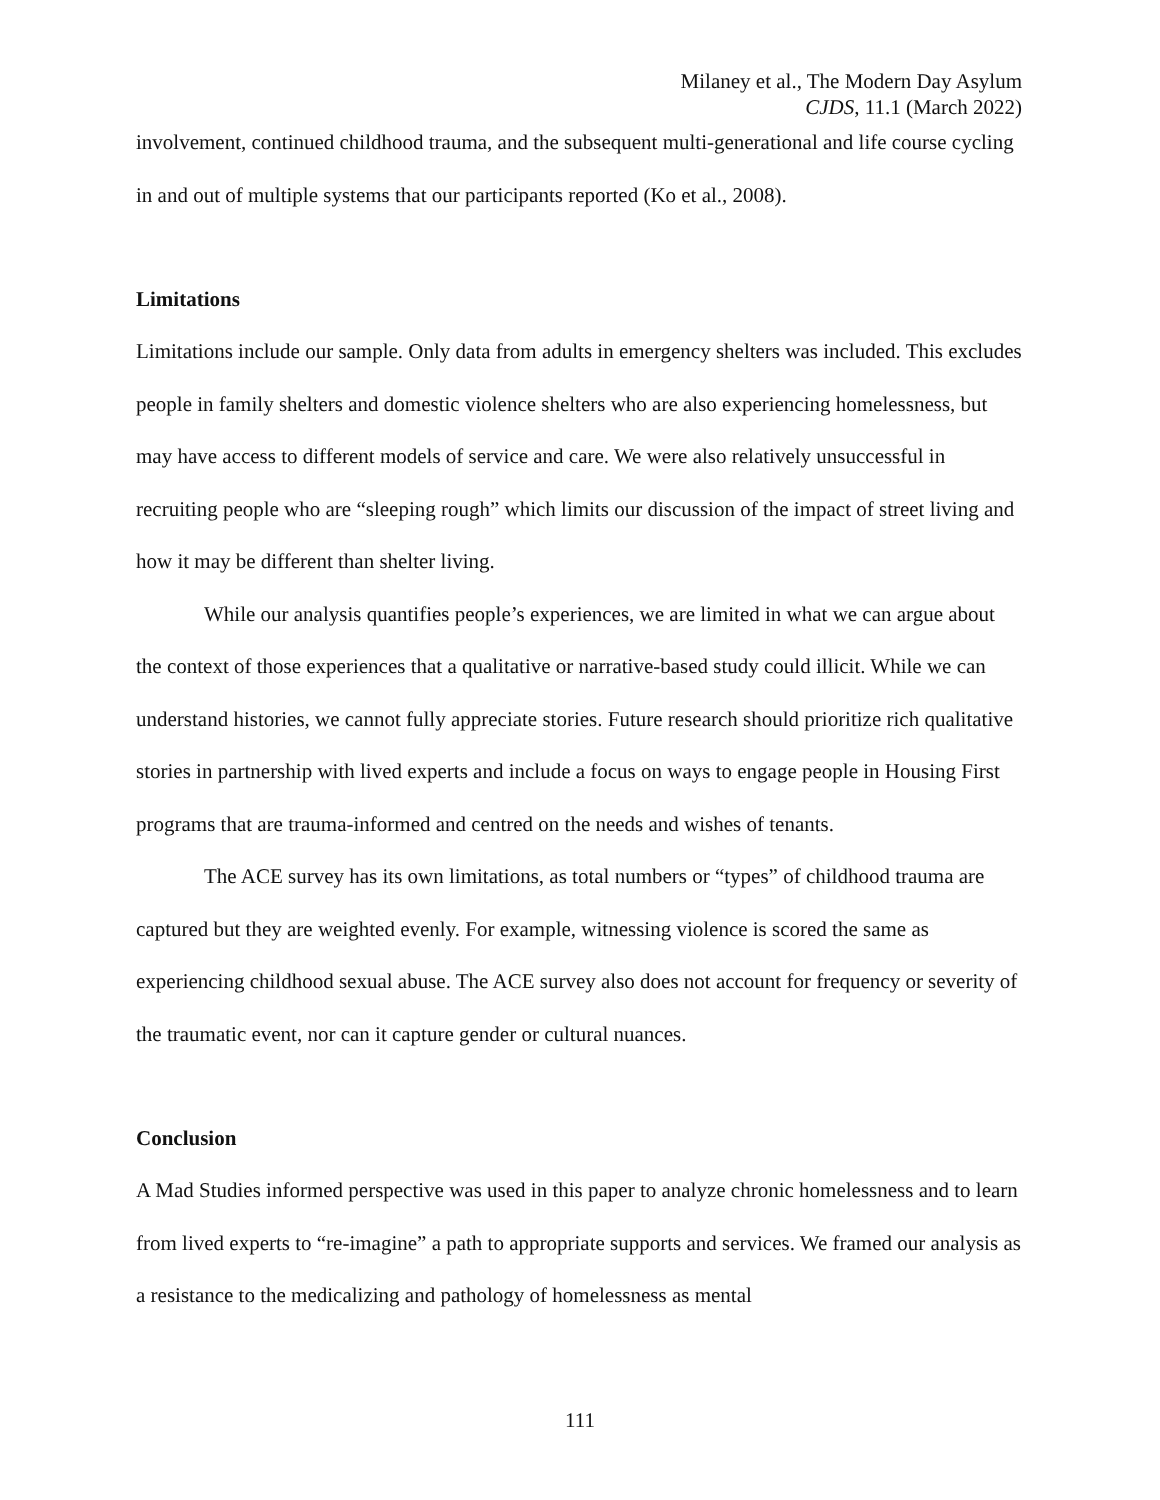Milaney et al., The Modern Day Asylum
CJDS, 11.1 (March 2022)
involvement, continued childhood trauma, and the subsequent multi-generational and life course cycling in and out of multiple systems that our participants reported (Ko et al., 2008).
Limitations
Limitations include our sample. Only data from adults in emergency shelters was included. This excludes people in family shelters and domestic violence shelters who are also experiencing homelessness, but may have access to different models of service and care. We were also relatively unsuccessful in recruiting people who are “sleeping rough” which limits our discussion of the impact of street living and how it may be different than shelter living.
While our analysis quantifies people’s experiences, we are limited in what we can argue about the context of those experiences that a qualitative or narrative-based study could illicit. While we can understand histories, we cannot fully appreciate stories. Future research should prioritize rich qualitative stories in partnership with lived experts and include a focus on ways to engage people in Housing First programs that are trauma-informed and centred on the needs and wishes of tenants.
The ACE survey has its own limitations, as total numbers or “types” of childhood trauma are captured but they are weighted evenly. For example, witnessing violence is scored the same as experiencing childhood sexual abuse. The ACE survey also does not account for frequency or severity of the traumatic event, nor can it capture gender or cultural nuances.
Conclusion
A Mad Studies informed perspective was used in this paper to analyze chronic homelessness and to learn from lived experts to “re-imagine” a path to appropriate supports and services. We framed our analysis as a resistance to the medicalizing and pathology of homelessness as mental
111